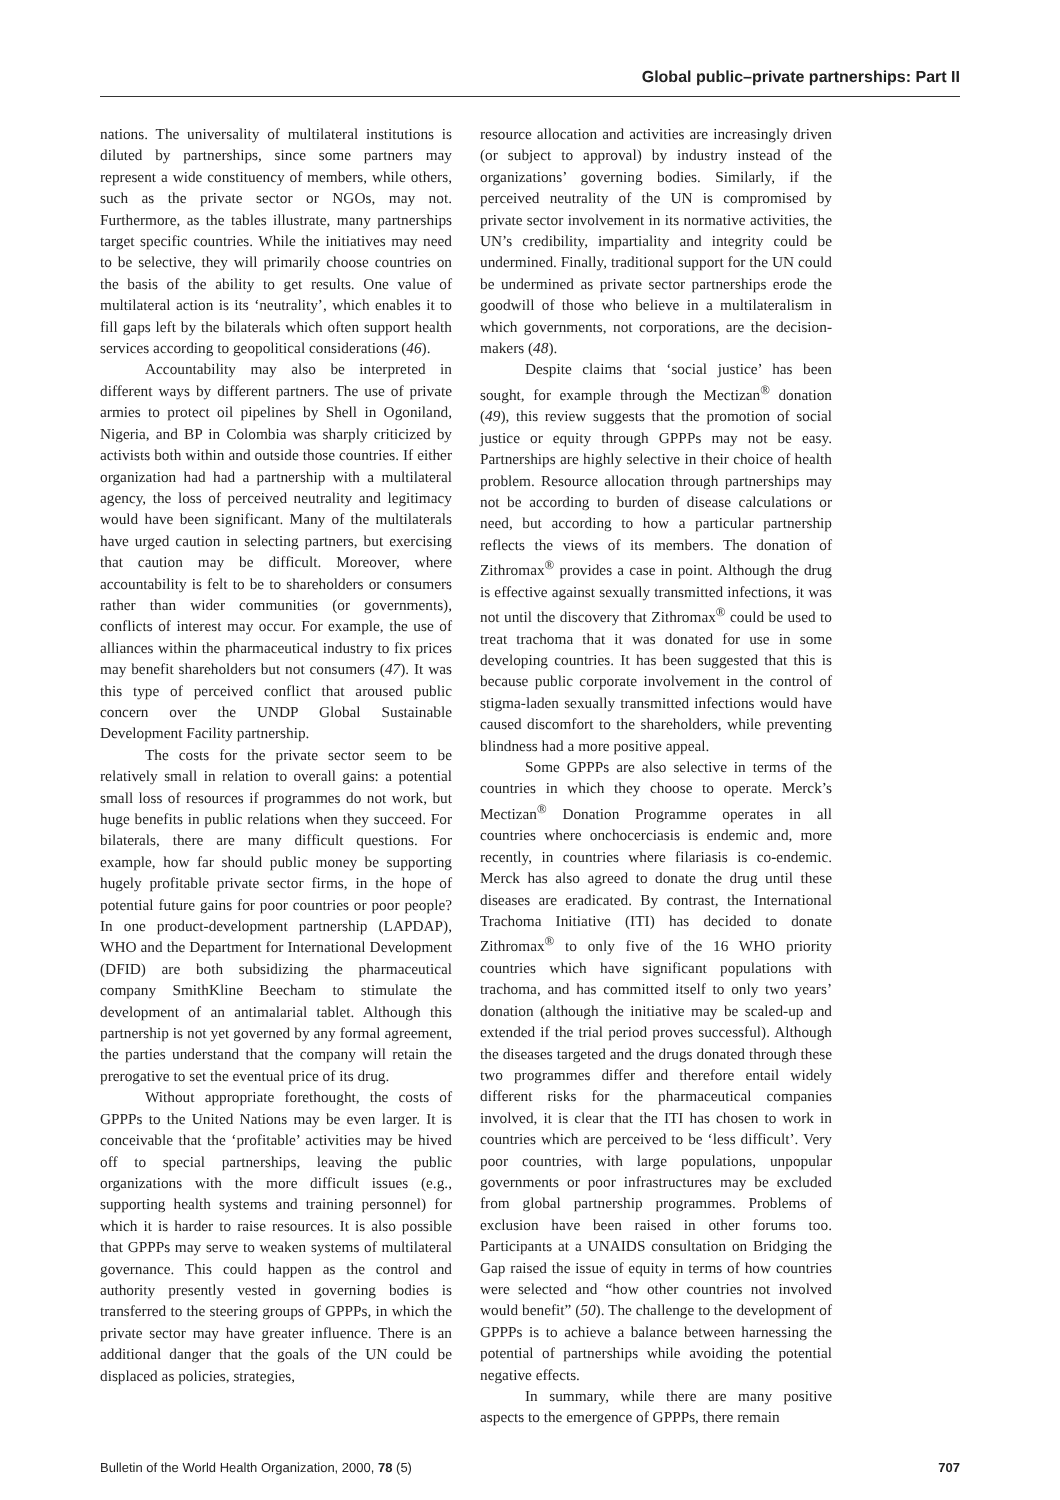Global public–private partnerships: Part II
nations. The universality of multilateral institutions is diluted by partnerships, since some partners may represent a wide constituency of members, while others, such as the private sector or NGOs, may not. Furthermore, as the tables illustrate, many partnerships target specific countries. While the initiatives may need to be selective, they will primarily choose countries on the basis of the ability to get results. One value of multilateral action is its ‘neutrality’, which enables it to fill gaps left by the bilaterals which often support health services according to geopolitical considerations (46).
Accountability may also be interpreted in different ways by different partners. The use of private armies to protect oil pipelines by Shell in Ogoniland, Nigeria, and BP in Colombia was sharply criticized by activists both within and outside those countries. If either organization had had a partnership with a multilateral agency, the loss of perceived neutrality and legitimacy would have been significant. Many of the multilaterals have urged caution in selecting partners, but exercising that caution may be difficult. Moreover, where accountability is felt to be to shareholders or consumers rather than wider communities (or governments), conflicts of interest may occur. For example, the use of alliances within the pharmaceutical industry to fix prices may benefit shareholders but not consumers (47). It was this type of perceived conflict that aroused public concern over the UNDP Global Sustainable Development Facility partnership.
The costs for the private sector seem to be relatively small in relation to overall gains: a potential small loss of resources if programmes do not work, but huge benefits in public relations when they succeed. For bilaterals, there are many difficult questions. For example, how far should public money be supporting hugely profitable private sector firms, in the hope of potential future gains for poor countries or poor people? In one product-development partnership (LAPDAP), WHO and the Department for International Development (DFID) are both subsidizing the pharmaceutical company SmithKline Beecham to stimulate the development of an antimalarial tablet. Although this partnership is not yet governed by any formal agreement, the parties understand that the company will retain the prerogative to set the eventual price of its drug.
Without appropriate forethought, the costs of GPPPs to the United Nations may be even larger. It is conceivable that the ‘profitable’ activities may be hived off to special partnerships, leaving the public organizations with the more difficult issues (e.g., supporting health systems and training personnel) for which it is harder to raise resources. It is also possible that GPPPs may serve to weaken systems of multilateral governance. This could happen as the control and authority presently vested in governing bodies is transferred to the steering groups of GPPPs, in which the private sector may have greater influence. There is an additional danger that the goals of the UN could be displaced as policies, strategies,
resource allocation and activities are increasingly driven (or subject to approval) by industry instead of the organizations’ governing bodies. Similarly, if the perceived neutrality of the UN is compromised by private sector involvement in its normative activities, the UN’s credibility, impartiality and integrity could be undermined. Finally, traditional support for the UN could be undermined as private sector partnerships erode the goodwill of those who believe in a multilateralism in which governments, not corporations, are the decision-makers (48).
Despite claims that ‘social justice’ has been sought, for example through the Mectizan<sup>®</sup> donation (49), this review suggests that the promotion of social justice or equity through GPPPs may not be easy. Partnerships are highly selective in their choice of health problem. Resource allocation through partnerships may not be according to burden of disease calculations or need, but according to how a particular partnership reflects the views of its members. The donation of Zithromax<sup>®</sup> provides a case in point. Although the drug is effective against sexually transmitted infections, it was not until the discovery that Zithromax<sup>®</sup> could be used to treat trachoma that it was donated for use in some developing countries. It has been suggested that this is because public corporate involvement in the control of stigma-laden sexually transmitted infections would have caused discomfort to the shareholders, while preventing blindness had a more positive appeal.
Some GPPPs are also selective in terms of the countries in which they choose to operate. Merck’s Mectizan<sup>®</sup> Donation Programme operates in all countries where onchocerciasis is endemic and, more recently, in countries where filariasis is co-endemic. Merck has also agreed to donate the drug until these diseases are eradicated. By contrast, the International Trachoma Initiative (ITI) has decided to donate Zithromax<sup>®</sup> to only five of the 16 WHO priority countries which have significant populations with trachoma, and has committed itself to only two years’ donation (although the initiative may be scaled-up and extended if the trial period proves successful). Although the diseases targeted and the drugs donated through these two programmes differ and therefore entail widely different risks for the pharmaceutical companies involved, it is clear that the ITI has chosen to work in countries which are perceived to be ‘less difficult’. Very poor countries, with large populations, unpopular governments or poor infrastructures may be excluded from global partnership programmes. Problems of exclusion have been raised in other forums too. Participants at a UNAIDS consultation on Bridging the Gap raised the issue of equity in terms of how countries were selected and “how other countries not involved would benefit” (50). The challenge to the development of GPPPs is to achieve a balance between harnessing the potential of partnerships while avoiding the potential negative effects.
In summary, while there are many positive aspects to the emergence of GPPPs, there remain
Bulletin of the World Health Organization, 2000, 78 (5) 707